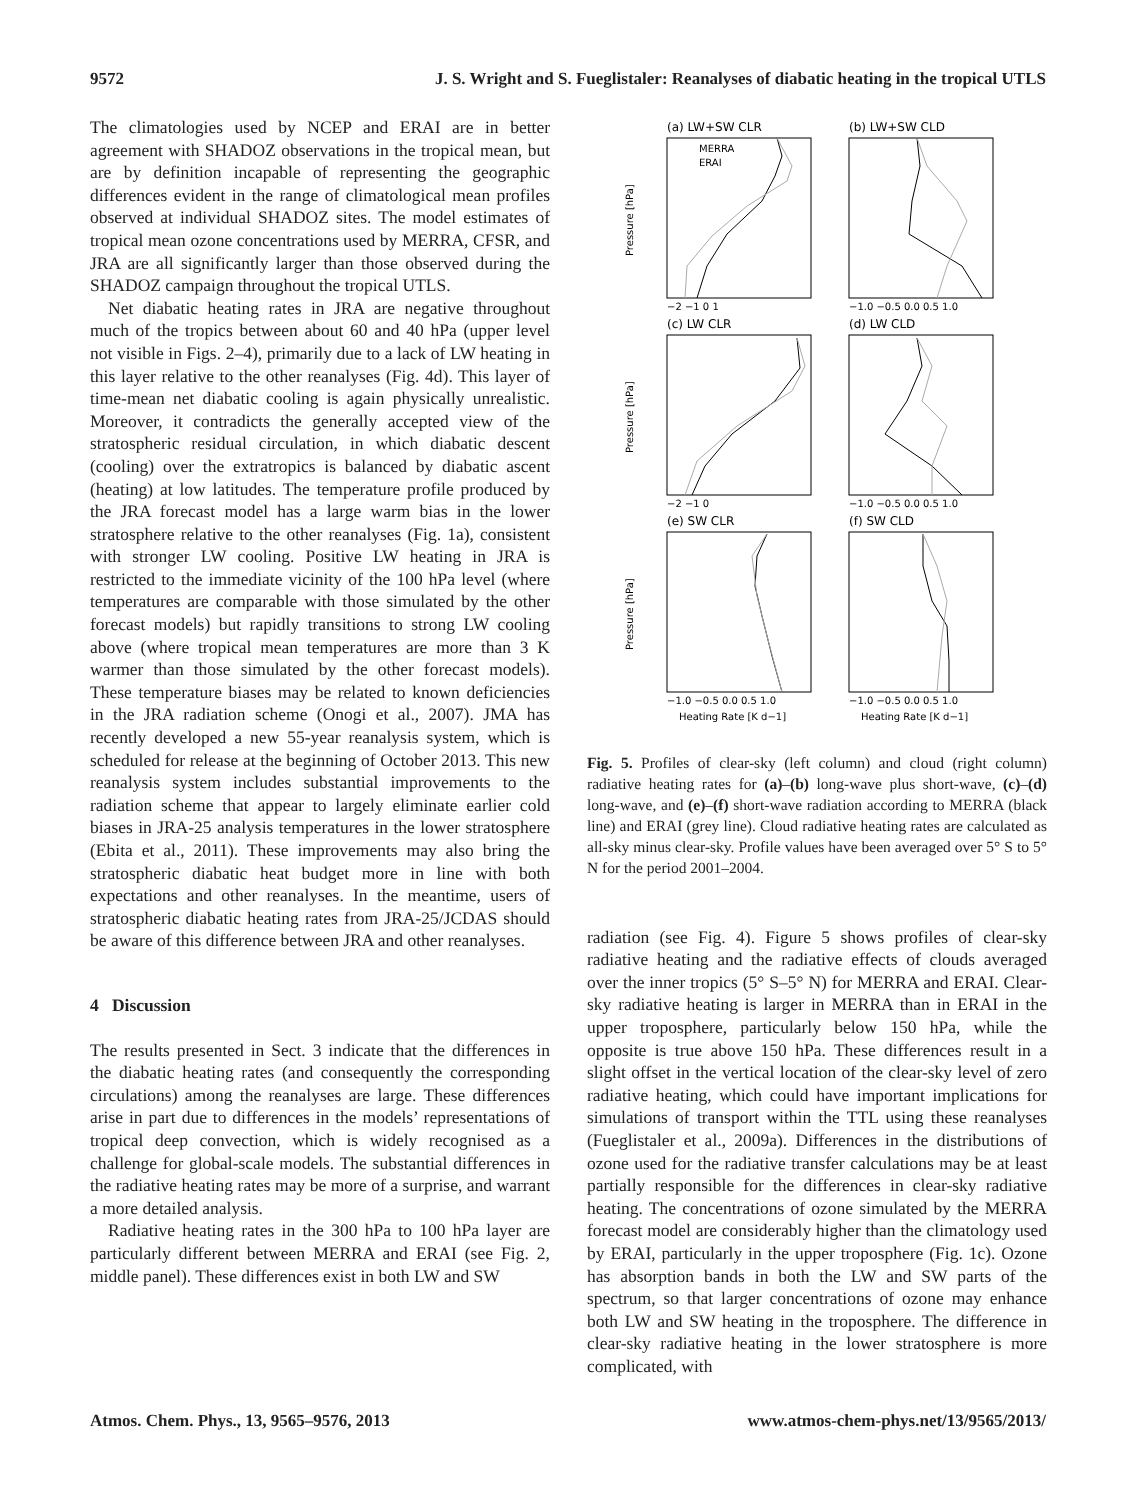9572 J. S. Wright and S. Fueglistaler: Reanalyses of diabatic heating in the tropical UTLS
The climatologies used by NCEP and ERAI are in better agreement with SHADOZ observations in the tropical mean, but are by definition incapable of representing the geographic differences evident in the range of climatological mean profiles observed at individual SHADOZ sites. The model estimates of tropical mean ozone concentrations used by MERRA, CFSR, and JRA are all significantly larger than those observed during the SHADOZ campaign throughout the tropical UTLS.
Net diabatic heating rates in JRA are negative throughout much of the tropics between about 60 and 40 hPa (upper level not visible in Figs. 2–4), primarily due to a lack of LW heating in this layer relative to the other reanalyses (Fig. 4d). This layer of time-mean net diabatic cooling is again physically unrealistic. Moreover, it contradicts the generally accepted view of the stratospheric residual circulation, in which diabatic descent (cooling) over the extratropics is balanced by diabatic ascent (heating) at low latitudes. The temperature profile produced by the JRA forecast model has a large warm bias in the lower stratosphere relative to the other reanalyses (Fig. 1a), consistent with stronger LW cooling. Positive LW heating in JRA is restricted to the immediate vicinity of the 100 hPa level (where temperatures are comparable with those simulated by the other forecast models) but rapidly transitions to strong LW cooling above (where tropical mean temperatures are more than 3 K warmer than those simulated by the other forecast models). These temperature biases may be related to known deficiencies in the JRA radiation scheme (Onogi et al., 2007). JMA has recently developed a new 55-year reanalysis system, which is scheduled for release at the beginning of October 2013. This new reanalysis system includes substantial improvements to the radiation scheme that appear to largely eliminate earlier cold biases in JRA-25 analysis temperatures in the lower stratosphere (Ebita et al., 2011). These improvements may also bring the stratospheric diabatic heat budget more in line with both expectations and other reanalyses. In the meantime, users of stratospheric diabatic heating rates from JRA-25/JCDAS should be aware of this difference between JRA and other reanalyses.
4 Discussion
The results presented in Sect. 3 indicate that the differences in the diabatic heating rates (and consequently the corresponding circulations) among the reanalyses are large. These differences arise in part due to differences in the models’ representations of tropical deep convection, which is widely recognised as a challenge for global-scale models. The substantial differences in the radiative heating rates may be more of a surprise, and warrant a more detailed analysis.
Radiative heating rates in the 300 hPa to 100 hPa layer are particularly different between MERRA and ERAI (see Fig. 2, middle panel). These differences exist in both LW and SW
(a) LW+SW CLR
(b) LW+SW CLD
(c) LW CLR
(d) LW CLD
(e) SW CLR
(f) SW CLD
MERRA
ERAI
Pressure [hPa]
Pressure [hPa]
Pressure [hPa]
−2 −1 0 1
−1.0 −0.5 0.0 0.5 1.0
−2 −1 0
−1.0 −0.5 0.0 0.5 1.0
−1.0 −0.5 0.0 0.5 1.0
−1.0 −0.5 0.0 0.5 1.0
Heating Rate [K d−1]
Heating Rate [K d−1]
Fig. 5. Profiles of clear-sky (left column) and cloud (right column) radiative heating rates for (a)–(b) long-wave plus short-wave, (c)–(d) long-wave, and (e)–(f) short-wave radiation according to MERRA (black line) and ERAI (grey line). Cloud radiative heating rates are calculated as all-sky minus clear-sky. Profile values have been averaged over 5° S to 5° N for the period 2001–2004.
radiation (see Fig. 4). Figure 5 shows profiles of clear-sky radiative heating and the radiative effects of clouds averaged over the inner tropics (5° S–5° N) for MERRA and ERAI. Clear-sky radiative heating is larger in MERRA than in ERAI in the upper troposphere, particularly below 150 hPa, while the opposite is true above 150 hPa. These differences result in a slight offset in the vertical location of the clear-sky level of zero radiative heating, which could have important implications for simulations of transport within the TTL using these reanalyses (Fueglistaler et al., 2009a). Differences in the distributions of ozone used for the radiative transfer calculations may be at least partially responsible for the differences in clear-sky radiative heating. The concentrations of ozone simulated by the MERRA forecast model are considerably higher than the climatology used by ERAI, particularly in the upper troposphere (Fig. 1c). Ozone has absorption bands in both the LW and SW parts of the spectrum, so that larger concentrations of ozone may enhance both LW and SW heating in the troposphere. The difference in clear-sky radiative heating in the lower stratosphere is more complicated, with
Atmos. Chem. Phys., 13, 9565–9576, 2013 www.atmos-chem-phys.net/13/9565/2013/